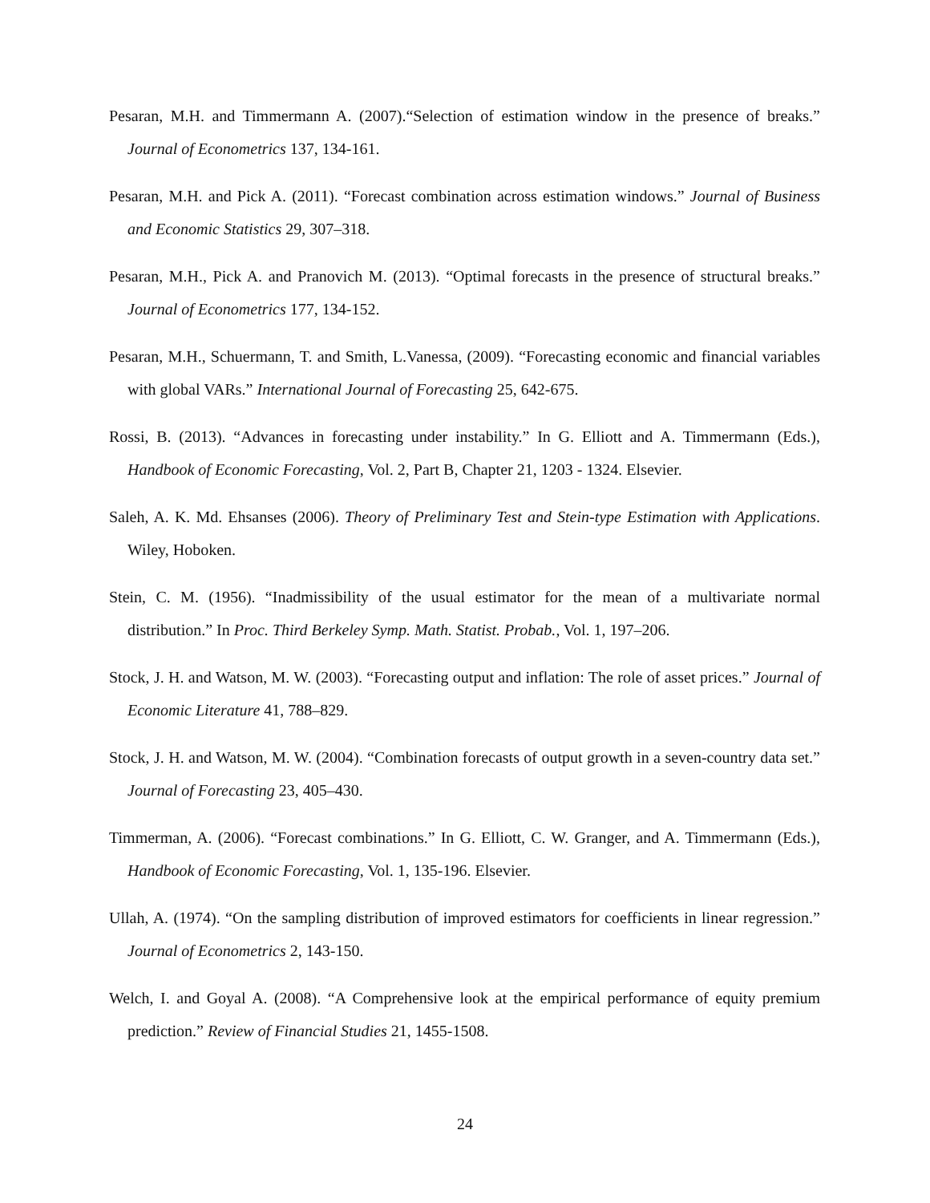Pesaran, M.H. and Timmermann A. (2007).“Selection of estimation window in the presence of breaks.” Journal of Econometrics 137, 134-161.
Pesaran, M.H. and Pick A. (2011). “Forecast combination across estimation windows.” Journal of Business and Economic Statistics 29, 307–318.
Pesaran, M.H., Pick A. and Pranovich M. (2013). “Optimal forecasts in the presence of structural breaks.” Journal of Econometrics 177, 134-152.
Pesaran, M.H., Schuermann, T. and Smith, L.Vanessa, (2009). “Forecasting economic and financial variables with global VARs.” International Journal of Forecasting 25, 642-675.
Rossi, B. (2013). “Advances in forecasting under instability.” In G. Elliott and A. Timmermann (Eds.), Handbook of Economic Forecasting, Vol. 2, Part B, Chapter 21, 1203 - 1324. Elsevier.
Saleh, A. K. Md. Ehsanses (2006). Theory of Preliminary Test and Stein-type Estimation with Applications. Wiley, Hoboken.
Stein, C. M. (1956). “Inadmissibility of the usual estimator for the mean of a multivariate normal distribution.” In Proc. Third Berkeley Symp. Math. Statist. Probab., Vol. 1, 197–206.
Stock, J. H. and Watson, M. W. (2003). “Forecasting output and inflation: The role of asset prices.” Journal of Economic Literature 41, 788–829.
Stock, J. H. and Watson, M. W. (2004). “Combination forecasts of output growth in a seven-country data set.” Journal of Forecasting 23, 405–430.
Timmerman, A. (2006). “Forecast combinations.” In G. Elliott, C. W. Granger, and A. Timmermann (Eds.), Handbook of Economic Forecasting, Vol. 1, 135-196. Elsevier.
Ullah, A. (1974). “On the sampling distribution of improved estimators for coefficients in linear regression.” Journal of Econometrics 2, 143-150.
Welch, I. and Goyal A. (2008). “A Comprehensive look at the empirical performance of equity premium prediction.” Review of Financial Studies 21, 1455-1508.
24